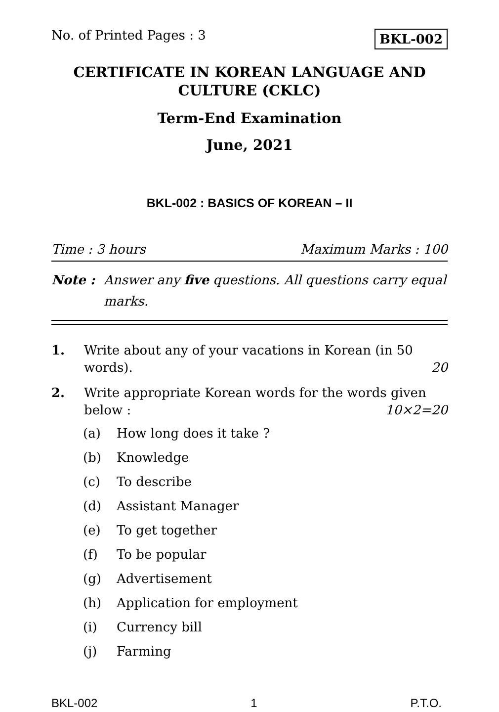No. of Printed Pages : 3
BKL-002
CERTIFICATE IN KOREAN LANGUAGE AND CULTURE (CKLC)
Term-End Examination
June, 2021
BKL-002 : BASICS OF KOREAN – II
Time : 3 hours Maximum Marks : 100
Note : Answer any five questions. All questions carry equal marks.
1. Write about any of your vacations in Korean (in 50 words). 20
2. Write appropriate Korean words for the words given below : 10×2=20
(a) How long does it take ?
(b) Knowledge
(c) To describe
(d) Assistant Manager
(e) To get together
(f) To be popular
(g) Advertisement
(h) Application for employment
(i) Currency bill
(j) Farming
BKL-002 1 P.T.O.